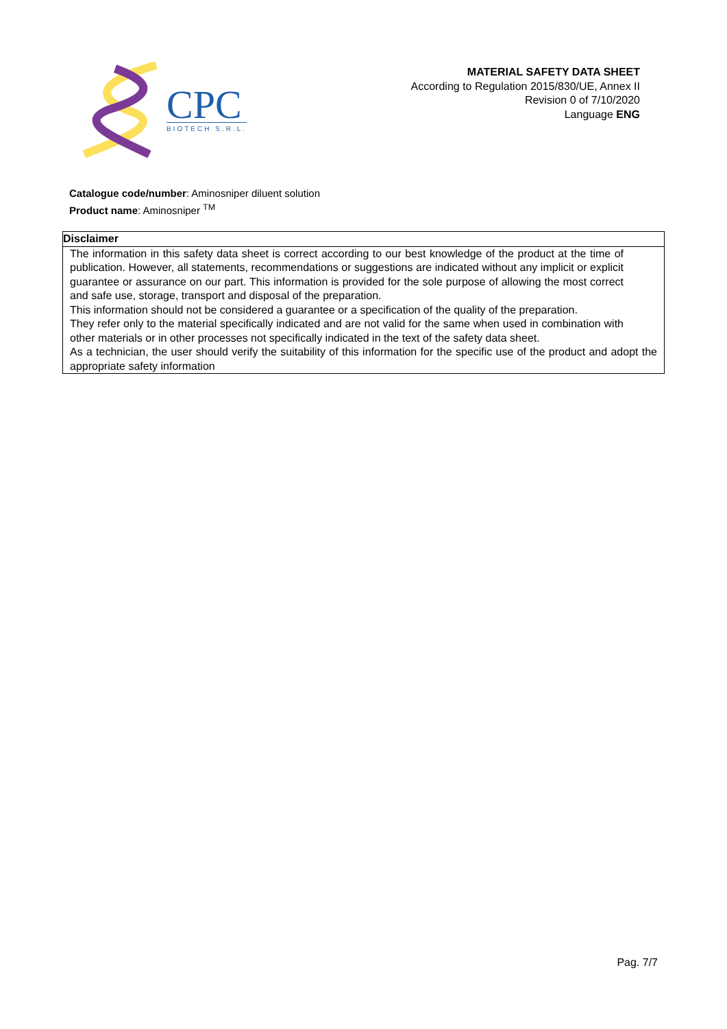CPC
BIOTECH S.R.L.
MATERIAL SAFETY DATA SHEET
According to Regulation 2015/830/UE, Annex II
Revision 0 of 7/10/2020
Language ENG
Catalogue code/number: Aminosniper diluent solution
Product name: Aminosniper <sup>TM</sup>
| Disclaimer |
| --- |
| The information in this safety data sheet is correct according to our best knowledge of the product at the time of publication. However, all statements, recommendations or suggestions are indicated without any implicit or explicit guarantee or assurance on our part. This information is provided for the sole purpose of allowing the most correct and safe use, storage, transport and disposal of the preparation. This information should not be considered a guarantee or a specification of the quality of the preparation. They refer only to the material specifically indicated and are not valid for the same when used in combination with other materials or in other processes not specifically indicated in the text of the safety data sheet. As a technician, the user should verify the suitability of this information for the specific use of the product and adopt the appropriate safety information |
Pag. 7/7